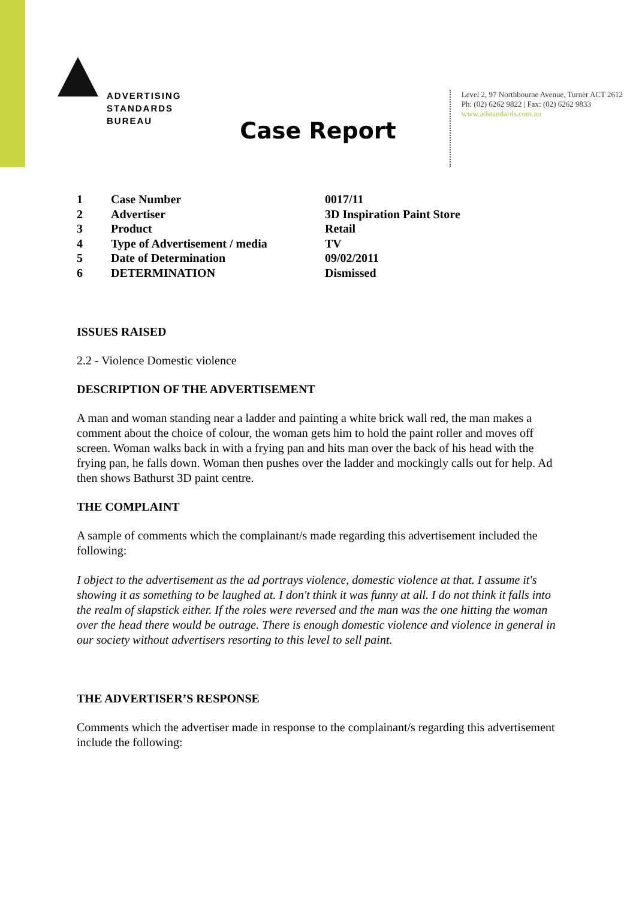ADVERTISING
STANDARDS
BUREAU
Level 2, 97 Northbourne Avenue, Turner ACT 2612
Ph: (02) 6262 9822 | Fax: (02) 6262 9833
www.adstandards.com.au
Case Report
| 1 | Case Number | 0017/11 |
| 2 | Advertiser | 3D Inspiration Paint Store |
| 3 | Product | Retail |
| 4 | Type of Advertisement / media | TV |
| 5 | Date of Determination | 09/02/2011 |
| 6 | DETERMINATION | Dismissed |
ISSUES RAISED
2.2 - Violence Domestic violence
DESCRIPTION OF THE ADVERTISEMENT
A man and woman standing near a ladder and painting a white brick wall red, the man makes a comment about the choice of colour, the woman gets him to hold the paint roller and moves off screen. Woman walks back in with a frying pan and hits man over the back of his head with the frying pan, he falls down. Woman then pushes over the ladder and mockingly calls out for help. Ad then shows Bathurst 3D paint centre.
THE COMPLAINT
A sample of comments which the complainant/s made regarding this advertisement included the following:
I object to the advertisement as the ad portrays violence, domestic violence at that. I assume it's showing it as something to be laughed at. I don't think it was funny at all. I do not think it falls into the realm of slapstick either. If the roles were reversed and the man was the one hitting the woman over the head there would be outrage. There is enough domestic violence and violence in general in our society without advertisers resorting to this level to sell paint.
THE ADVERTISER’S RESPONSE
Comments which the advertiser made in response to the complainant/s regarding this advertisement include the following: